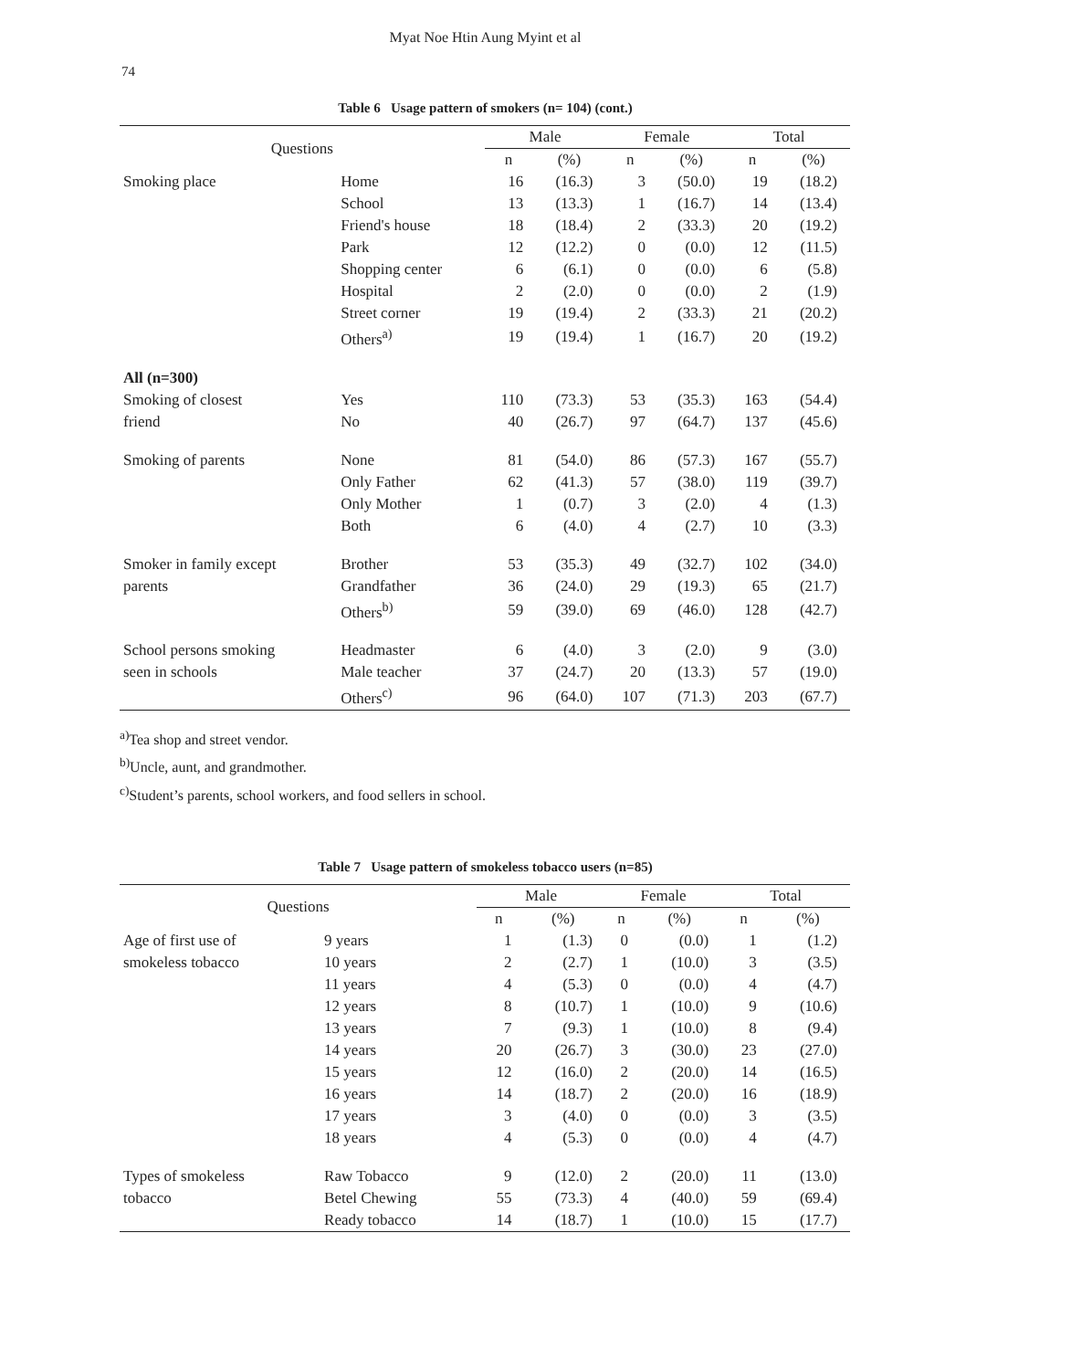74
Myat Noe Htin Aung Myint et al
Table 6 Usage pattern of smokers (n= 104) (cont.)
| Questions | | Male | | Female | | Total | |
| --- | --- | --- | --- | --- | --- | --- | --- |
| | | n | (%) | n | (%) | n | (%) |
| Smoking place | Home | 16 | (16.3) | 3 | (50.0) | 19 | (18.2) |
| | School | 13 | (13.3) | 1 | (16.7) | 14 | (13.4) |
| | Friend's house | 18 | (18.4) | 2 | (33.3) | 20 | (19.2) |
| | Park | 12 | (12.2) | 0 | (0.0) | 12 | (11.5) |
| | Shopping center | 6 | (6.1) | 0 | (0.0) | 6 | (5.8) |
| | Hospital | 2 | (2.0) | 0 | (0.0) | 2 | (1.9) |
| | Street corner | 19 | (19.4) | 2 | (33.3) | 21 | (20.2) |
| | Others<sup>a)</sup> | 19 | (19.4) | 1 | (16.7) | 20 | (19.2) |
| All (n=300) | | | | | | | |
| Smoking of closest | Yes | 110 | (73.3) | 53 | (35.3) | 163 | (54.4) |
| friend | No | 40 | (26.7) | 97 | (64.7) | 137 | (45.6) |
| Smoking of parents | None | 81 | (54.0) | 86 | (57.3) | 167 | (55.7) |
| | Only Father | 62 | (41.3) | 57 | (38.0) | 119 | (39.7) |
| | Only Mother | 1 | (0.7) | 3 | (2.0) | 4 | (1.3) |
| | Both | 6 | (4.0) | 4 | (2.7) | 10 | (3.3) |
| Smoker in family except | Brother | 53 | (35.3) | 49 | (32.7) | 102 | (34.0) |
| parents | Grandfather | 36 | (24.0) | 29 | (19.3) | 65 | (21.7) |
| | Others<sup>b)</sup> | 59 | (39.0) | 69 | (46.0) | 128 | (42.7) |
| School persons smoking | Headmaster | 6 | (4.0) | 3 | (2.0) | 9 | (3.0) |
| seen in schools | Male teacher | 37 | (24.7) | 20 | (13.3) | 57 | (19.0) |
| | Others<sup>c)</sup> | 96 | (64.0) | 107 | (71.3) | 203 | (67.7) |
<sup>a)</sup> Tea shop and street vendor.
<sup>b)</sup> Uncle, aunt, and grandmother.
<sup>c)</sup> Student’s parents, school workers, and food sellers in school.
Table 7 Usage pattern of smokeless tobacco users (n=85)
| Questions | | Male | | Female | | Total | |
| --- | --- | --- | --- | --- | --- | --- | --- |
| | | n | (%) | n | (%) | n | (%) |
| Age of first use of | 9 years | 1 | (1.3) | 0 | (0.0) | 1 | (1.2) |
| smokeless tobacco | 10 years | 2 | (2.7) | 1 | (10.0) | 3 | (3.5) |
| | 11 years | 4 | (5.3) | 0 | (0.0) | 4 | (4.7) |
| | 12 years | 8 | (10.7) | 1 | (10.0) | 9 | (10.6) |
| | 13 years | 7 | (9.3) | 1 | (10.0) | 8 | (9.4) |
| | 14 years | 20 | (26.7) | 3 | (30.0) | 23 | (27.0) |
| | 15 years | 12 | (16.0) | 2 | (20.0) | 14 | (16.5) |
| | 16 years | 14 | (18.7) | 2 | (20.0) | 16 | (18.9) |
| | 17 years | 3 | (4.0) | 0 | (0.0) | 3 | (3.5) |
| | 18 years | 4 | (5.3) | 0 | (0.0) | 4 | (4.7) |
| Types of smokeless | Raw Tobacco | 9 | (12.0) | 2 | (20.0) | 11 | (13.0) |
| tobacco | Betel Chewing | 55 | (73.3) | 4 | (40.0) | 59 | (69.4) |
| | Ready tobacco | 14 | (18.7) | 1 | (10.0) | 15 | (17.7) |